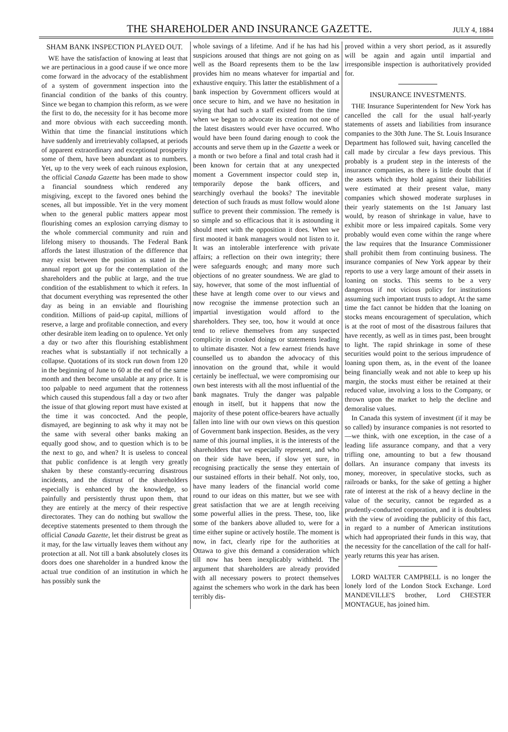THE SHAREHOLDER AND INSURANCE GAZETTE. JULY 4, 1884
SHAM BANK INSPECTION PLAYED OUT.
WE have the satisfaction of knowing at least that we are pertinacious in a good cause if we once more come forward in the advocacy of the establishment of a system of government inspection into the financial condition of the banks of this country. Since we began to champion this reform, as we were the first to do, the necessity for it has become more and more obvious with each succeeding month. Within that time the financial institutions which have suddenly and irretrievably collapsed, at periods of apparent extraordinary and exceptional prosperity some of them, have been abundant as to numbers. Yet, up to the very week of each ruinous explosion, the official Canada Gazette has been made to show a financial soundness which rendered any misgiving, except to the favored ones behind the scenes, all but impossible. Yet in the very moment when to the general public matters appear most flourishing comes an explosion carrying dismay to the whole commercial community and ruin and lifelong misery to thousands. The Federal Bank affords the latest illustration of the difference that may exist between the position as stated in the annual report got up for the contemplation of the shareholders and the public at large, and the true condition of the establishment to which it refers. In that document everything was represented the other day as being in an enviable and flourishing condition. Millions of paid-up capital, millions of reserve, a large and profitable connection, and every other desirable item leading on to opulence. Yet only a day or two after this flourishing establishment reaches what is substantially if not technically a collapse. Quotations of its stock run down from 120 in the beginning of June to 60 at the end of the same month and then become unsalable at any price. It is too palpable to need argument that the rottenness which caused this stupendous fall a day or two after the issue of that glowing report must have existed at the time it was concocted. And the people, dismayed, are beginning to ask why it may not be the same with several other banks making an equally good show, and to question which is to be the next to go, and when? It is useless to conceal that public confidence is at length very greatly shaken by these constantly-recurring disastrous incidents, and the distrust of the shareholders especially is enhanced by the knowledge, so painfully and persistently thrust upon them, that they are entirely at the mercy of their respective directorates. They can do nothing but swallow the deceptive statements presented to them through the official Canada Gazette, let their distrust be great as it may, for the law virtually leaves them without any protection at all. Not till a bank absolutely closes its doors does one shareholder in a hundred know the actual true condition of an institution in which he has possibly sunk the
whole savings of a lifetime. And if he has had his suspicions aroused that things are not going on as well as the Board represents them to be the law provides him no means whatever for impartial and exhaustive enquiry. This latter the establishment of a bank inspection by Government officers would at once secure to him, and we have no hesitation in saying that had such a staff existed from the time when we began to advocate its creation not one of the latest disasters would ever have occurred. Who would have been found daring enough to cook the accounts and serve them up in the Gazette a week or a month or two before a final and total crash had it been known for certain that at any unexpected moment a Government inspector could step in, temporarily depose the bank officers, and searchingly overhaul the books? The inevitable detection of such frauds as must follow would alone suffice to prevent their commission. The remedy is so simple and so efficacious that it is astounding it should meet with the opposition it does. When we first mooted it bank managers would not listen to it. It was an intolerable interference with private affairs; a reflection on their own integrity; there were safeguards enough; and many more such objections of no greater soundness. We are glad to say, however, that some of the most influential of these have at length come over to our views and now recognise the immense protection such an impartial investigation would afford to the shareholders. They see, too, how it would at once tend to relieve themselves from any suspected complicity in crooked doings or statements leading to ultimate disaster. Not a few earnest friends have counselled us to abandon the advocacy of this innovation on the ground that, while it would certainly be ineffectual, we were compromising our own best interests with all the most influential of the bank magnates. Truly the danger was palpable enough in itself, but it happens that now the majority of these potent office-bearers have actually fallen into line with our own views on this question of Government bank inspection. Besides, as the very name of this journal implies, it is the interests of the shareholders that we especially represent, and who on their side have been, if slow yet sure, in recognising practically the sense they entertain of our sustained efforts in their behalf. Not only, too, have many leaders of the financial world come round to our ideas on this matter, but we see with great satisfaction that we are at length receiving some powerful allies in the press. These, too, like some of the bankers above alluded to, were for a time either supine or actively hostile. The moment is now, in fact, clearly ripe for the authorities at Ottawa to give this demand a consideration which till now has been inexplicably withheld. The argument that shareholders are already provided with all necessary powers to protect themselves against the schemers who work in the dark has been terribly dis-
proved within a very short period, as it assuredly will be again and again until impartial and irresponsible inspection is authoritatively provided for.
INSURANCE INVESTMENTS.
THE Insurance Superintendent for New York has cancelled the call for the usual half-yearly statements of assets and liabilities from insurance companies to the 30th June. The St. Louis Insurance Department has followed suit, having cancelled the call made by circular a few days previous. This probably is a prudent step in the interests of the insurance companies, as there is little doubt that if the assets which they hold against their liabilities were estimated at their present value, many companies which showed moderate surpluses in their yearly statements on the 1st January last would, by reason of shrinkage in value, have to exhibit more or less impaired capitals. Some very probably would even come within the range where the law requires that the Insurance Commissioner shall prohibit them from continuing business. The insurance companies of New York appear by their reports to use a very large amount of their assets in loaning on stocks. This seems to be a very dangerous if not vicious policy for institutions assuming such important trusts to adopt. At the same time the fact cannot be hidden that the loaning on stocks means encouragement of speculation, which is at the root of most of the disastrous failures that have recently, as well as in times past, been brought to light. The rapid shrinkage in some of these securities would point to the serious imprudence of loaning upon them, as, in the event of the loanee being financially weak and not able to keep up his margin, the stocks must either be retained at their reduced value, involving a loss to the Company, or thrown upon the market to help the decline and demoralise values.
In Canada this system of investment (if it may be so called) by insurance companies is not resorted to—we think, with one exception, in the case of a leading life assurance company, and that a very trifling one, amounting to but a few thousand dollars. An insurance company that invests its money, moreover, in speculative stocks, such as railroads or banks, for the sake of getting a higher rate of interest at the risk of a heavy decline in the value of the security, cannot be regarded as a prudently-conducted corporation, and it is doubtless with the view of avoiding the publicity of this fact, in regard to a number of American institutions which had appropriated their funds in this way, that the necessity for the cancellation of the call for half-yearly returns this year has arisen.
LORD WALTER CAMPBELL is no longer the lonely lord of the London Stock Exchange. Lord MANDEVILLE'S brother, Lord CHESTER MONTAGUE, has joined him.